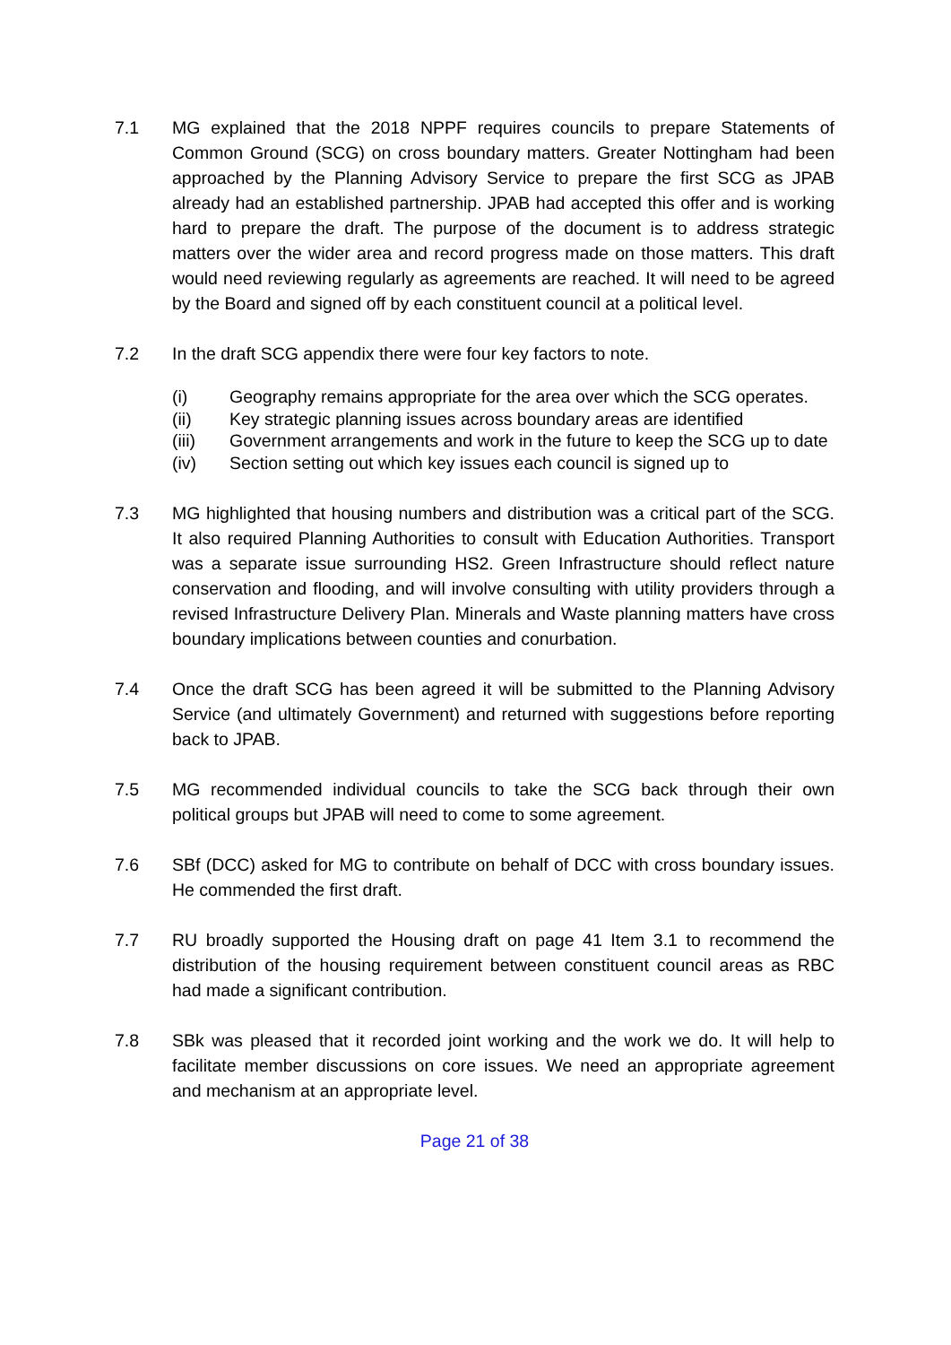7.1 MG explained that the 2018 NPPF requires councils to prepare Statements of Common Ground (SCG) on cross boundary matters. Greater Nottingham had been approached by the Planning Advisory Service to prepare the first SCG as JPAB already had an established partnership. JPAB had accepted this offer and is working hard to prepare the draft. The purpose of the document is to address strategic matters over the wider area and record progress made on those matters. This draft would need reviewing regularly as agreements are reached. It will need to be agreed by the Board and signed off by each constituent council at a political level.
7.2 In the draft SCG appendix there were four key factors to note.
(i) Geography remains appropriate for the area over which the SCG operates.
(ii) Key strategic planning issues across boundary areas are identified
(iii) Government arrangements and work in the future to keep the SCG up to date
(iv) Section setting out which key issues each council is signed up to
7.3 MG highlighted that housing numbers and distribution was a critical part of the SCG. It also required Planning Authorities to consult with Education Authorities. Transport was a separate issue surrounding HS2. Green Infrastructure should reflect nature conservation and flooding, and will involve consulting with utility providers through a revised Infrastructure Delivery Plan. Minerals and Waste planning matters have cross boundary implications between counties and conurbation.
7.4 Once the draft SCG has been agreed it will be submitted to the Planning Advisory Service (and ultimately Government) and returned with suggestions before reporting back to JPAB.
7.5 MG recommended individual councils to take the SCG back through their own political groups but JPAB will need to come to some agreement.
7.6 SBf (DCC) asked for MG to contribute on behalf of DCC with cross boundary issues. He commended the first draft.
7.7 RU broadly supported the Housing draft on page 41 Item 3.1 to recommend the distribution of the housing requirement between constituent council areas as RBC had made a significant contribution.
7.8 SBk was pleased that it recorded joint working and the work we do. It will help to facilitate member discussions on core issues. We need an appropriate agreement and mechanism at an appropriate level.
Page 21 of 38